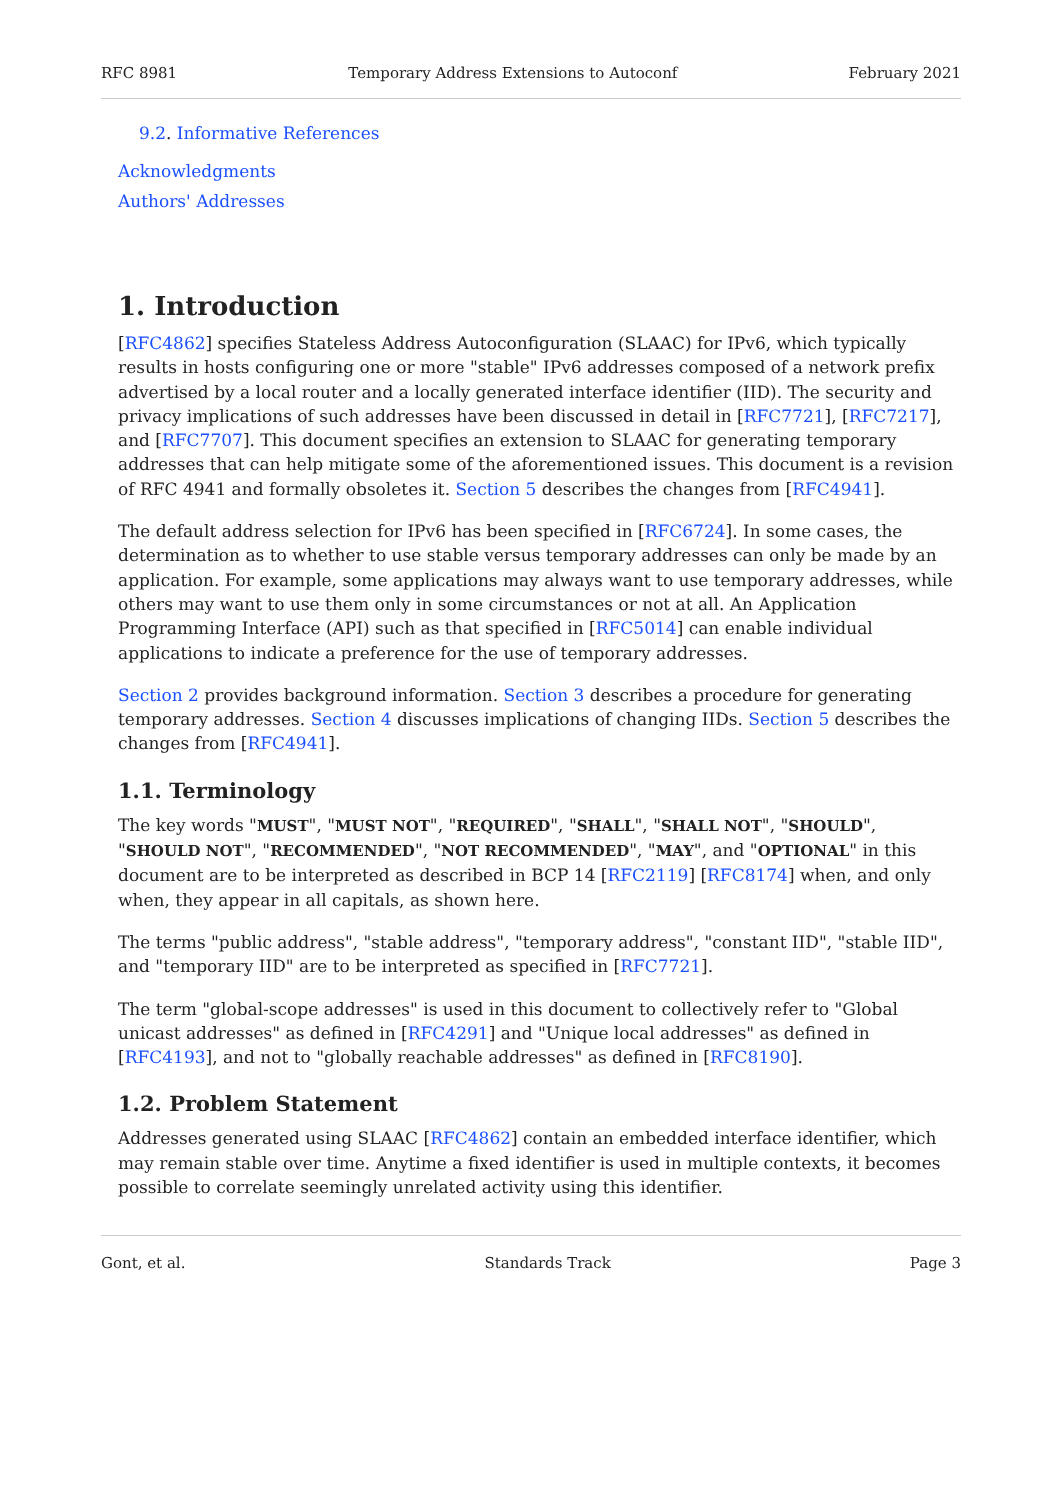RFC 8981 Temporary Address Extensions to Autoconf February 2021
9.2. Informative References
Acknowledgments
Authors' Addresses
1. Introduction
[RFC4862] specifies Stateless Address Autoconfiguration (SLAAC) for IPv6, which typically results in hosts configuring one or more "stable" IPv6 addresses composed of a network prefix advertised by a local router and a locally generated interface identifier (IID). The security and privacy implications of such addresses have been discussed in detail in [RFC7721], [RFC7217], and [RFC7707]. This document specifies an extension to SLAAC for generating temporary addresses that can help mitigate some of the aforementioned issues. This document is a revision of RFC 4941 and formally obsoletes it. Section 5 describes the changes from [RFC4941].
The default address selection for IPv6 has been specified in [RFC6724]. In some cases, the determination as to whether to use stable versus temporary addresses can only be made by an application. For example, some applications may always want to use temporary addresses, while others may want to use them only in some circumstances or not at all. An Application Programming Interface (API) such as that specified in [RFC5014] can enable individual applications to indicate a preference for the use of temporary addresses.
Section 2 provides background information. Section 3 describes a procedure for generating temporary addresses. Section 4 discusses implications of changing IIDs. Section 5 describes the changes from [RFC4941].
1.1. Terminology
The key words "MUST", "MUST NOT", "REQUIRED", "SHALL", "SHALL NOT", "SHOULD", "SHOULD NOT", "RECOMMENDED", "NOT RECOMMENDED", "MAY", and "OPTIONAL" in this document are to be interpreted as described in BCP 14 [RFC2119] [RFC8174] when, and only when, they appear in all capitals, as shown here.
The terms "public address", "stable address", "temporary address", "constant IID", "stable IID", and "temporary IID" are to be interpreted as specified in [RFC7721].
The term "global-scope addresses" is used in this document to collectively refer to "Global unicast addresses" as defined in [RFC4291] and "Unique local addresses" as defined in [RFC4193], and not to "globally reachable addresses" as defined in [RFC8190].
1.2. Problem Statement
Addresses generated using SLAAC [RFC4862] contain an embedded interface identifier, which may remain stable over time. Anytime a fixed identifier is used in multiple contexts, it becomes possible to correlate seemingly unrelated activity using this identifier.
Gont, et al. Standards Track Page 3